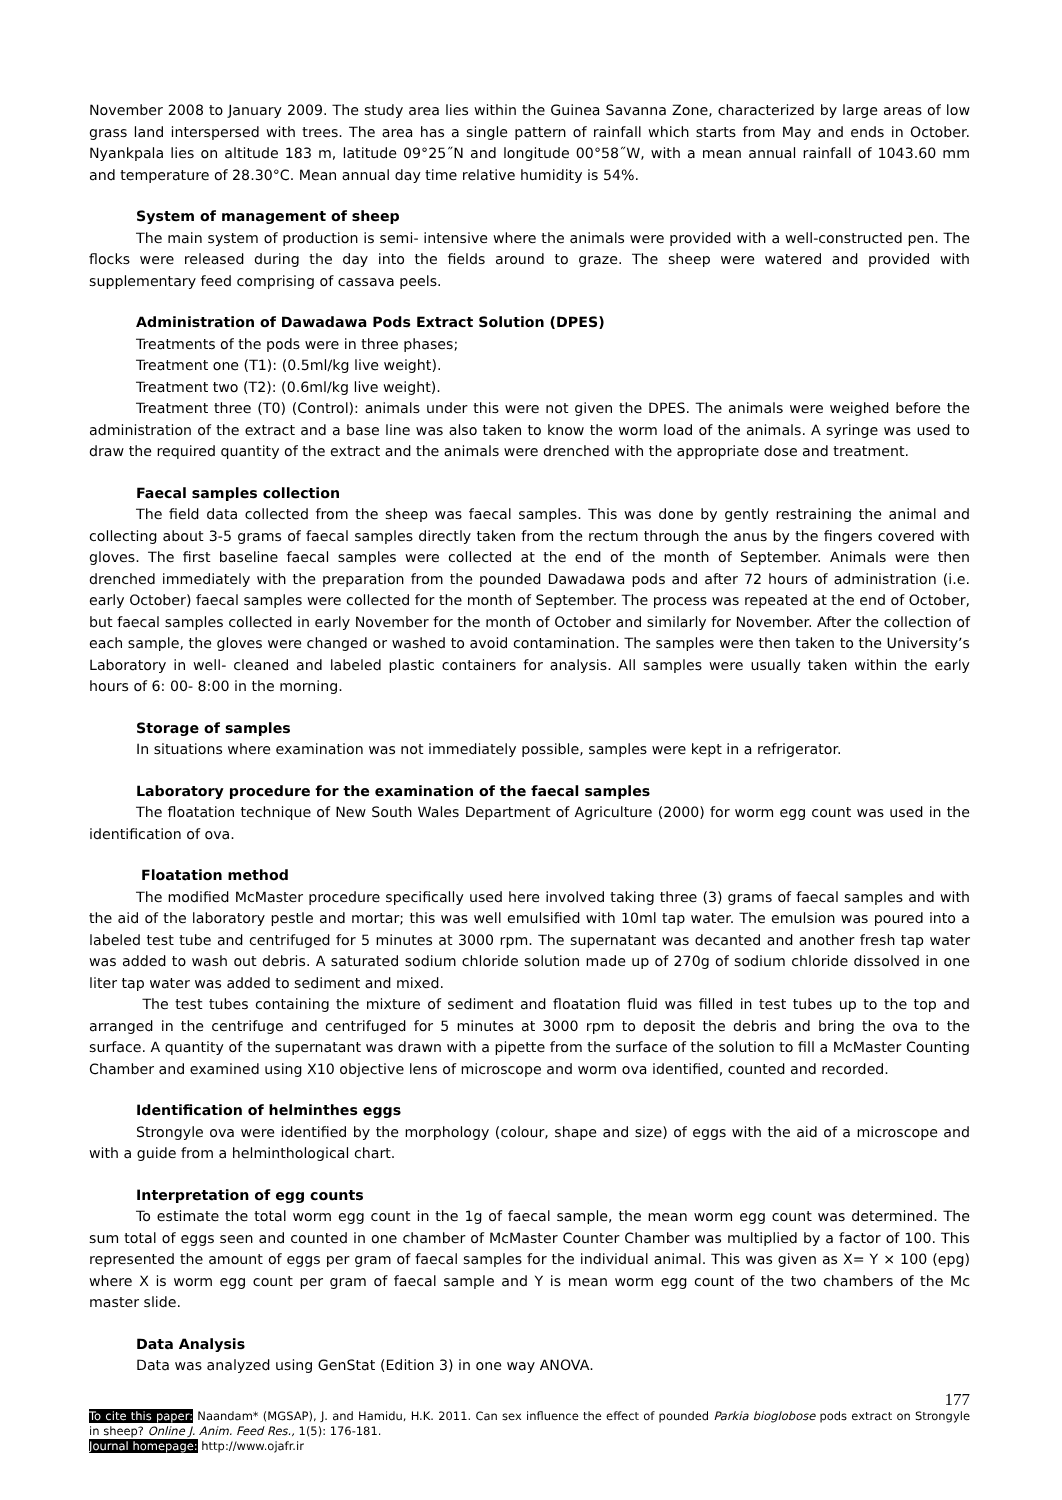November 2008 to January 2009. The study area lies within the Guinea Savanna Zone, characterized by large areas of low grass land interspersed with trees. The area has a single pattern of rainfall which starts from May and ends in October. Nyankpala lies on altitude 183 m, latitude 09°25˝N and longitude 00°58˝W, with a mean annual rainfall of 1043.60 mm and temperature of 28.30°C. Mean annual day time relative humidity is 54%.
System of management of sheep
The main system of production is semi- intensive where the animals were provided with a well-constructed pen. The flocks were released during the day into the fields around to graze. The sheep were watered and provided with supplementary feed comprising of cassava peels.
Administration of Dawadawa Pods Extract Solution (DPES)
Treatments of the pods were in three phases;
Treatment one (T1): (0.5ml/kg live weight).
Treatment two (T2): (0.6ml/kg live weight).
Treatment three (T0) (Control): animals under this were not given the DPES. The animals were weighed before the administration of the extract and a base line was also taken to know the worm load of the animals. A syringe was used to draw the required quantity of the extract and the animals were drenched with the appropriate dose and treatment.
Faecal samples collection
The field data collected from the sheep was faecal samples. This was done by gently restraining the animal and collecting about 3-5 grams of faecal samples directly taken from the rectum through the anus by the fingers covered with gloves. The first baseline faecal samples were collected at the end of the month of September. Animals were then drenched immediately with the preparation from the pounded Dawadawa pods and after 72 hours of administration (i.e. early October) faecal samples were collected for the month of September. The process was repeated at the end of October, but faecal samples collected in early November for the month of October and similarly for November. After the collection of each sample, the gloves were changed or washed to avoid contamination. The samples were then taken to the University’s Laboratory in well- cleaned and labeled plastic containers for analysis. All samples were usually taken within the early hours of 6: 00- 8:00 in the morning.
Storage of samples
In situations where examination was not immediately possible, samples were kept in a refrigerator.
Laboratory procedure for the examination of the faecal samples
The floatation technique of New South Wales Department of Agriculture (2000) for worm egg count was used in the identification of ova.
Floatation method
The modified McMaster procedure specifically used here involved taking three (3) grams of faecal samples and with the aid of the laboratory pestle and mortar; this was well emulsified with 10ml tap water. The emulsion was poured into a labeled test tube and centrifuged for 5 minutes at 3000 rpm. The supernatant was decanted and another fresh tap water was added to wash out debris. A saturated sodium chloride solution made up of 270g of sodium chloride dissolved in one liter tap water was added to sediment and mixed.
The test tubes containing the mixture of sediment and floatation fluid was filled in test tubes up to the top and arranged in the centrifuge and centrifuged for 5 minutes at 3000 rpm to deposit the debris and bring the ova to the surface. A quantity of the supernatant was drawn with a pipette from the surface of the solution to fill a McMaster Counting Chamber and examined using X10 objective lens of microscope and worm ova identified, counted and recorded.
Identification of helminthes eggs
Strongyle ova were identified by the morphology (colour, shape and size) of eggs with the aid of a microscope and with a guide from a helminthological chart.
Interpretation of egg counts
To estimate the total worm egg count in the 1g of faecal sample, the mean worm egg count was determined. The sum total of eggs seen and counted in one chamber of McMaster Counter Chamber was multiplied by a factor of 100. This represented the amount of eggs per gram of faecal samples for the individual animal. This was given as X= Y × 100 (epg) where X is worm egg count per gram of faecal sample and Y is mean worm egg count of the two chambers of the Mc master slide.
Data Analysis
Data was analyzed using GenStat (Edition 3) in one way ANOVA.
177
To cite this paper: Naandam* (MGSAP), J. and Hamidu, H.K. 2011. Can sex influence the effect of pounded Parkia bioglobose pods extract on Strongyle in sheep? Online J. Anim. Feed Res., 1(5): 176-181.
Journal homepage: http://www.ojafr.ir